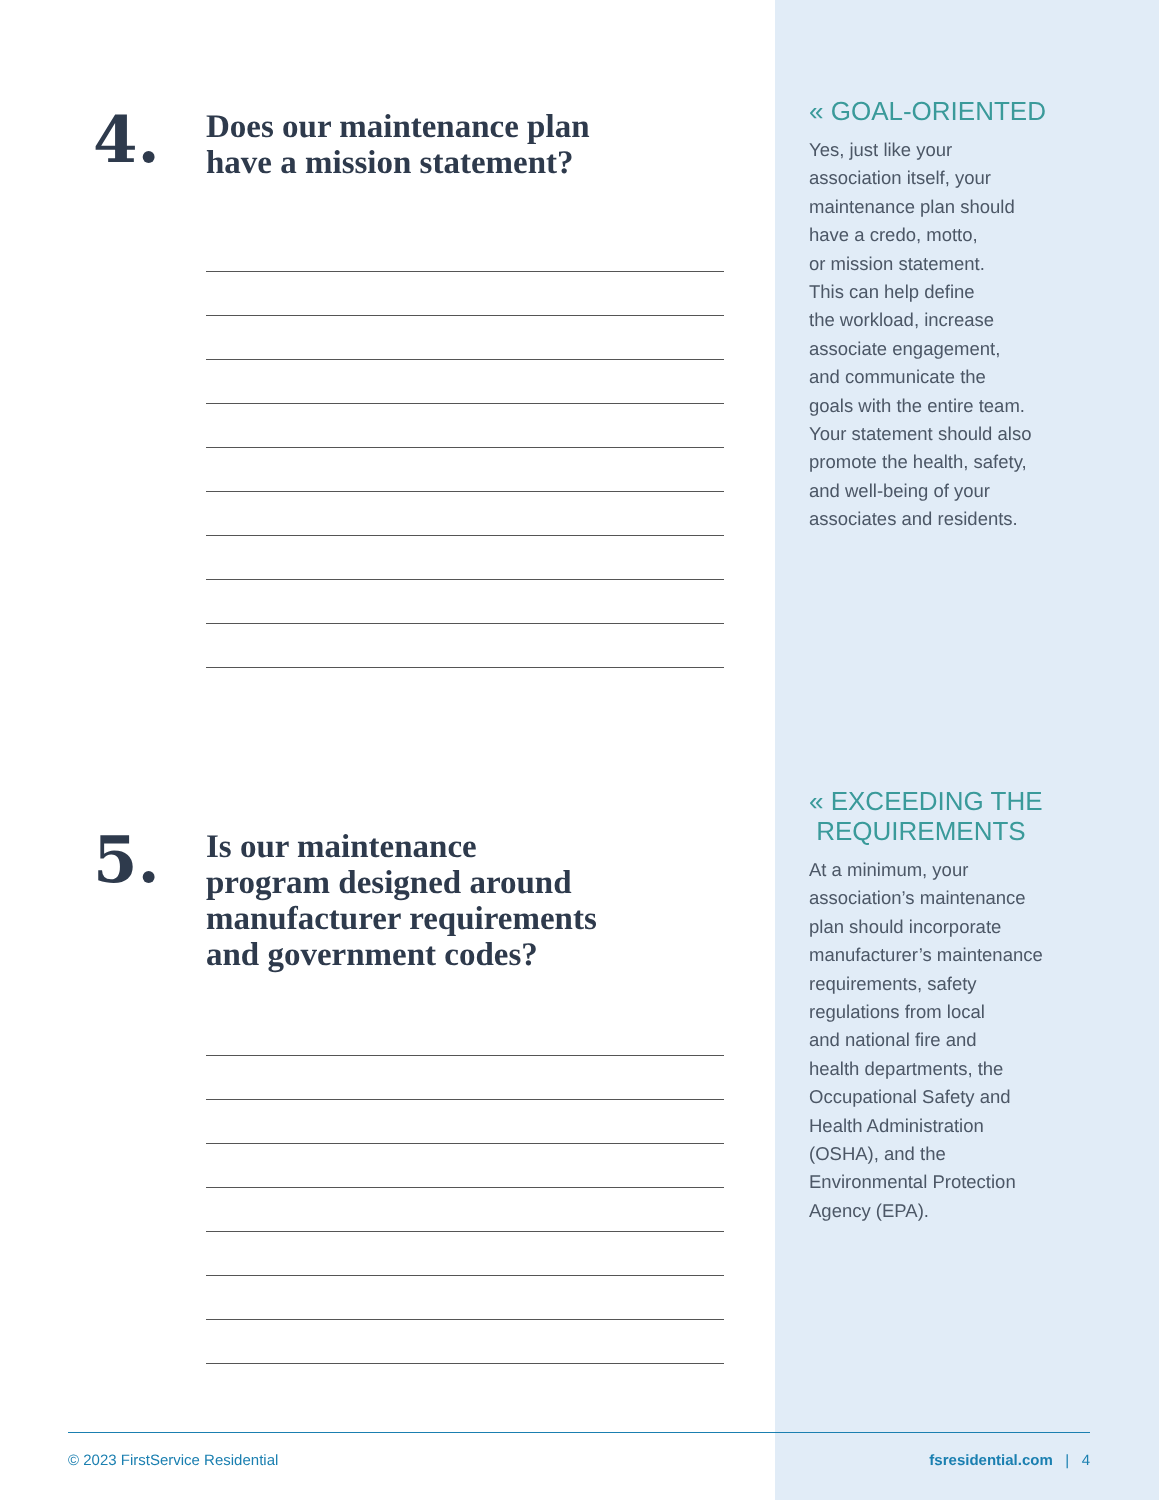4.
Does our maintenance plan
have a mission statement?
5.
Is our maintenance
program designed around
manufacturer requirements
and government codes?
« GOAL-ORIENTED
Yes, just like your
association itself, your
maintenance plan should
have a credo, motto,
or mission statement.
This can help define
the workload, increase
associate engagement,
and communicate the
goals with the entire team.
Your statement should also
promote the health, safety,
and well-being of your
associates and residents.
« EXCEEDING THE
REQUIREMENTS
At a minimum, your
association’s maintenance
plan should incorporate
manufacturer’s maintenance
requirements, safety
regulations from local
and national fire and
health departments, the
Occupational Safety and
Health Administration
(OSHA), and the
Environmental Protection
Agency (EPA).
© 2023 FirstService Residential fsresidential.com | 4